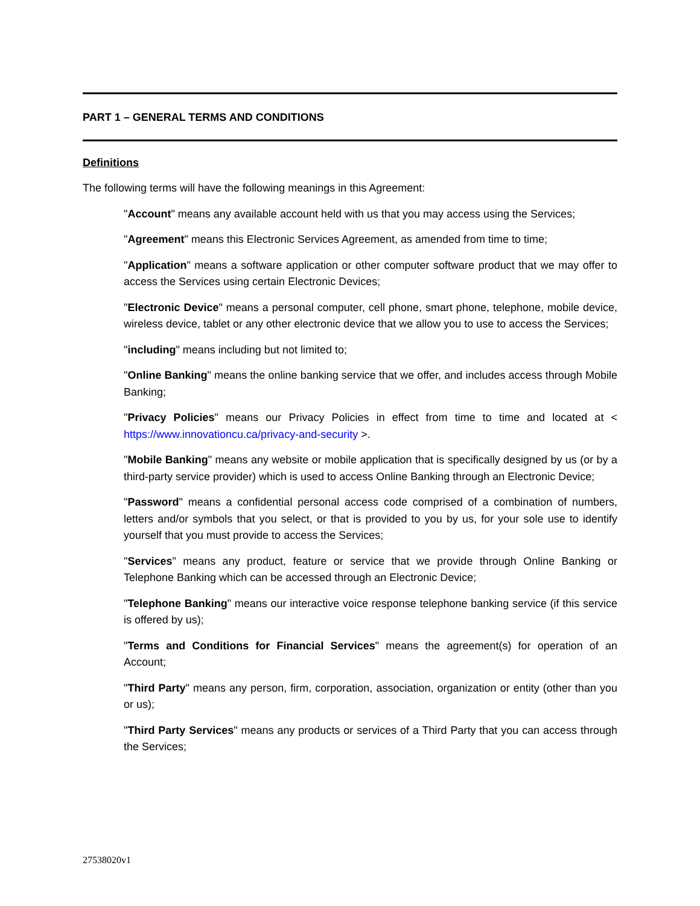PART 1 – GENERAL TERMS AND CONDITIONS
Definitions
The following terms will have the following meanings in this Agreement:
"Account" means any available account held with us that you may access using the Services;
"Agreement" means this Electronic Services Agreement, as amended from time to time;
"Application" means a software application or other computer software product that we may offer to access the Services using certain Electronic Devices;
"Electronic Device" means a personal computer, cell phone, smart phone, telephone, mobile device, wireless device, tablet or any other electronic device that we allow you to use to access the Services;
"including" means including but not limited to;
"Online Banking" means the online banking service that we offer, and includes access through Mobile Banking;
"Privacy Policies" means our Privacy Policies in effect from time to time and located at < https://www.innovationcu.ca/privacy-and-security >.
"Mobile Banking" means any website or mobile application that is specifically designed by us (or by a third-party service provider) which is used to access Online Banking through an Electronic Device;
"Password" means a confidential personal access code comprised of a combination of numbers, letters and/or symbols that you select, or that is provided to you by us, for your sole use to identify yourself that you must provide to access the Services;
"Services" means any product, feature or service that we provide through Online Banking or Telephone Banking which can be accessed through an Electronic Device;
"Telephone Banking" means our interactive voice response telephone banking service (if this service is offered by us);
"Terms and Conditions for Financial Services" means the agreement(s) for operation of an Account;
"Third Party" means any person, firm, corporation, association, organization or entity (other than you or us);
"Third Party Services" means any products or services of a Third Party that you can access through the Services;
27538020v1